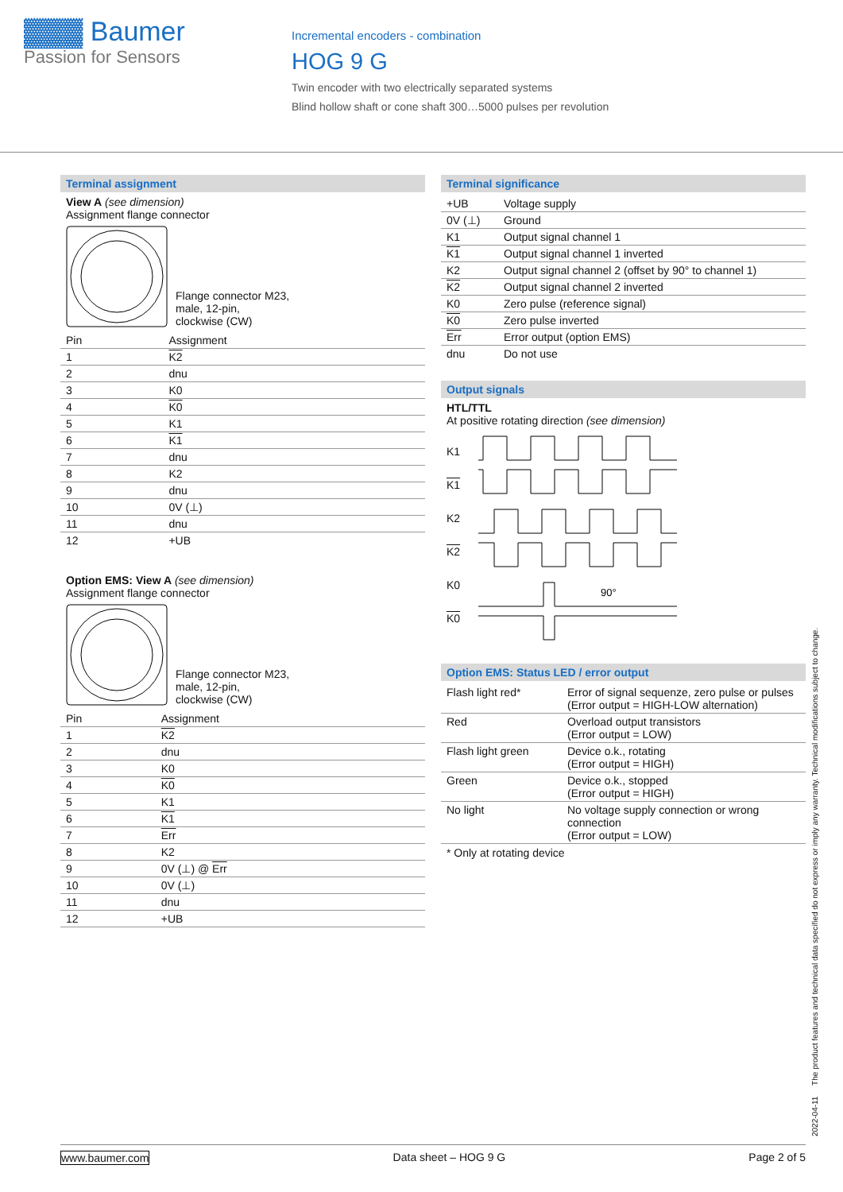▓▓▓ Baumer
Passion for Sensors
Incremental encoders - combination
HOG 9 G
Twin encoder with two electrically separated systems
Blind hollow shaft or cone shaft 300…5000 pulses per revolution
Terminal assignment
View A (see dimension)
Assignment flange connector
Flange connector M23,
male, 12-pin,
clockwise (CW)
| Pin | Assignment |
| --- | --- |
| 1 | K2 |
| 2 | dnu |
| 3 | K0 |
| 4 | K0 |
| 5 | K1 |
| 6 | K1 |
| 7 | dnu |
| 8 | K2 |
| 9 | dnu |
| 10 | 0V (⊥) |
| 11 | dnu |
| 12 | +UB |
Option EMS: View A (see dimension)
Assignment flange connector
Flange connector M23,
male, 12-pin,
clockwise (CW)
| Pin | Assignment |
| --- | --- |
| 1 | K2 |
| 2 | dnu |
| 3 | K0 |
| 4 | K0 |
| 5 | K1 |
| 6 | K1 |
| 7 | Err |
| 8 | K2 |
| 9 | 0V (⊥) @ Err |
| 10 | 0V (⊥) |
| 11 | dnu |
| 12 | +UB |
Terminal significance
| +UB | Voltage supply |
| 0V (⊥) | Ground |
| K1 | Output signal channel 1 |
| K1 | Output signal channel 1 inverted |
| K2 | Output signal channel 2 (offset by 90° to channel 1) |
| K2 | Output signal channel 2 inverted |
| K0 | Zero pulse (reference signal) |
| K0 | Zero pulse inverted |
| Err | Error output (option EMS) |
| dnu | Do not use |
Output signals
HTL/TTL
At positive rotating direction (see dimension)
K1
K1
K2
K2
K0
K0
90°
Option EMS: Status LED / error output
| Flash light red* | Error of signal sequenze, zero pulse or pulses (Error output = HIGH-LOW alternation) |
| Red | Overload output transistors (Error output = LOW) |
| Flash light green | Device o.k., rotating (Error output = HIGH) |
| Green | Device o.k., stopped (Error output = HIGH) |
| No light | No voltage supply connection or wrong connection (Error output = LOW) |
* Only at rotating device
2022-04-11 The product features and technical data specified do not express or imply any warranty. Technical modifications subject to change.
www.baumer.com Data sheet – HOG 9 G Page 2 of 5